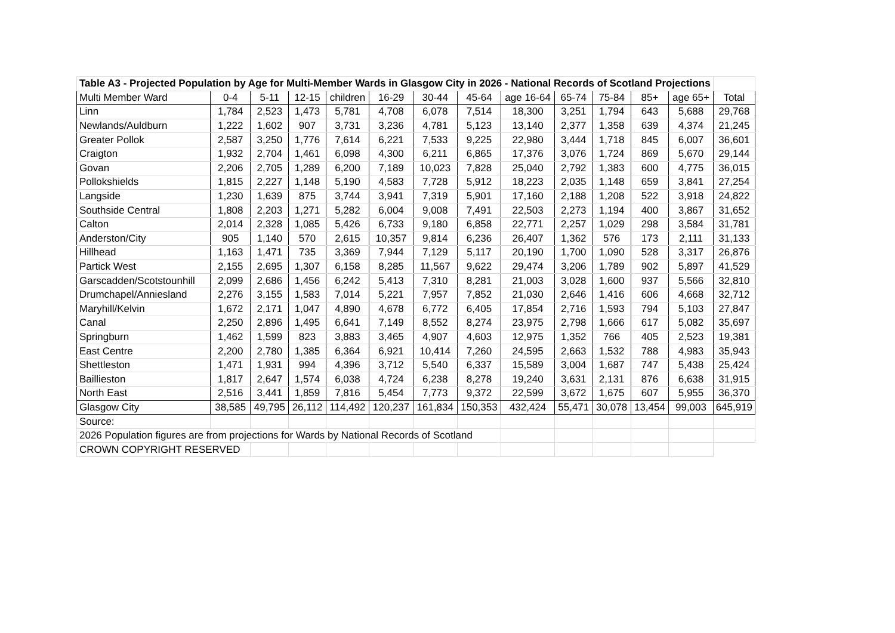| Table A3 - Projected Population by Age for Multi-Member Wards in Glasgow City in 2026 - National Records of Scotland Projections | | | | | | | | | | | | | |
| Multi Member Ward | 0-4 | 5-11 | 12-15 | children | 16-29 | 30-44 | 45-64 | age 16-64 | 65-74 | 75-84 | 85+ | age 65+ | Total |
| Linn | 1,784 | 2,523 | 1,473 | 5,781 | 4,708 | 6,078 | 7,514 | 18,300 | 3,251 | 1,794 | 643 | 5,688 | 29,768 |
| Newlands/Auldburn | 1,222 | 1,602 | 907 | 3,731 | 3,236 | 4,781 | 5,123 | 13,140 | 2,377 | 1,358 | 639 | 4,374 | 21,245 |
| Greater Pollok | 2,587 | 3,250 | 1,776 | 7,614 | 6,221 | 7,533 | 9,225 | 22,980 | 3,444 | 1,718 | 845 | 6,007 | 36,601 |
| Craigton | 1,932 | 2,704 | 1,461 | 6,098 | 4,300 | 6,211 | 6,865 | 17,376 | 3,076 | 1,724 | 869 | 5,670 | 29,144 |
| Govan | 2,206 | 2,705 | 1,289 | 6,200 | 7,189 | 10,023 | 7,828 | 25,040 | 2,792 | 1,383 | 600 | 4,775 | 36,015 |
| Pollokshields | 1,815 | 2,227 | 1,148 | 5,190 | 4,583 | 7,728 | 5,912 | 18,223 | 2,035 | 1,148 | 659 | 3,841 | 27,254 |
| Langside | 1,230 | 1,639 | 875 | 3,744 | 3,941 | 7,319 | 5,901 | 17,160 | 2,188 | 1,208 | 522 | 3,918 | 24,822 |
| Southside Central | 1,808 | 2,203 | 1,271 | 5,282 | 6,004 | 9,008 | 7,491 | 22,503 | 2,273 | 1,194 | 400 | 3,867 | 31,652 |
| Calton | 2,014 | 2,328 | 1,085 | 5,426 | 6,733 | 9,180 | 6,858 | 22,771 | 2,257 | 1,029 | 298 | 3,584 | 31,781 |
| Anderston/City | 905 | 1,140 | 570 | 2,615 | 10,357 | 9,814 | 6,236 | 26,407 | 1,362 | 576 | 173 | 2,111 | 31,133 |
| Hillhead | 1,163 | 1,471 | 735 | 3,369 | 7,944 | 7,129 | 5,117 | 20,190 | 1,700 | 1,090 | 528 | 3,317 | 26,876 |
| Partick West | 2,155 | 2,695 | 1,307 | 6,158 | 8,285 | 11,567 | 9,622 | 29,474 | 3,206 | 1,789 | 902 | 5,897 | 41,529 |
| Garscadden/Scotstounhill | 2,099 | 2,686 | 1,456 | 6,242 | 5,413 | 7,310 | 8,281 | 21,003 | 3,028 | 1,600 | 937 | 5,566 | 32,810 |
| Drumchapel/Anniesland | 2,276 | 3,155 | 1,583 | 7,014 | 5,221 | 7,957 | 7,852 | 21,030 | 2,646 | 1,416 | 606 | 4,668 | 32,712 |
| Maryhill/Kelvin | 1,672 | 2,171 | 1,047 | 4,890 | 4,678 | 6,772 | 6,405 | 17,854 | 2,716 | 1,593 | 794 | 5,103 | 27,847 |
| Canal | 2,250 | 2,896 | 1,495 | 6,641 | 7,149 | 8,552 | 8,274 | 23,975 | 2,798 | 1,666 | 617 | 5,082 | 35,697 |
| Springburn | 1,462 | 1,599 | 823 | 3,883 | 3,465 | 4,907 | 4,603 | 12,975 | 1,352 | 766 | 405 | 2,523 | 19,381 |
| East Centre | 2,200 | 2,780 | 1,385 | 6,364 | 6,921 | 10,414 | 7,260 | 24,595 | 2,663 | 1,532 | 788 | 4,983 | 35,943 |
| Shettleston | 1,471 | 1,931 | 994 | 4,396 | 3,712 | 5,540 | 6,337 | 15,589 | 3,004 | 1,687 | 747 | 5,438 | 25,424 |
| Baillieston | 1,817 | 2,647 | 1,574 | 6,038 | 4,724 | 6,238 | 8,278 | 19,240 | 3,631 | 2,131 | 876 | 6,638 | 31,915 |
| North East | 2,516 | 3,441 | 1,859 | 7,816 | 5,454 | 7,773 | 9,372 | 22,599 | 3,672 | 1,675 | 607 | 5,955 | 36,370 |
| Glasgow City | 38,585 | 49,795 | 26,112 | 114,492 | 120,237 | 161,834 | 150,353 | 432,424 | 55,471 | 30,078 | 13,454 | 99,003 | 645,919 |
| Source: | | | | | | | | | | | | | |
| 2026 Population figures are from projections for Wards by National Records of Scotland | | | | | | | | | | | | | |
| CROWN COPYRIGHT RESERVED | | | | | | | | | | | | | |